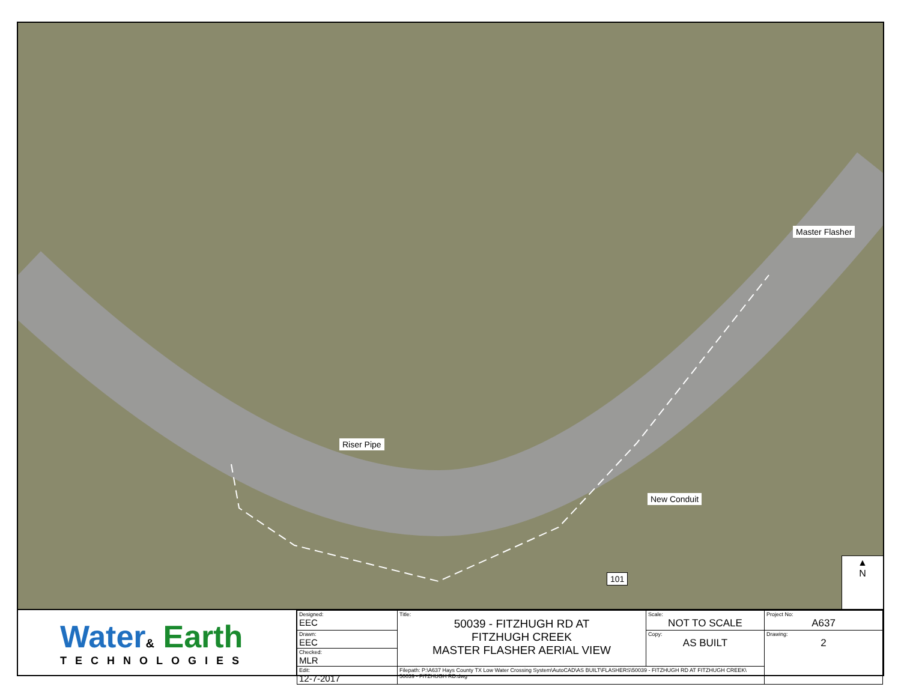Riser Pipe
Master Flasher
New Conduit
101
▲
N
Water& Earth
TECHNOLOGIES
| Designed: EEC | Title: 50039 - FITZHUGH RD AT FITZHUGH CREEK MASTER FLASHER AERIAL VIEW | Scale: NOT TO SCALE | Project No: A637 |
| Drawn: EEC | | Copy: AS BUILT | Drawing: 2 |
| Checked: MLR | | | |
| Edit: 12-7-2017 | Filepath: P:\A637 Hays County TX Low Water Crossing System\AutoCAD\AS BUILT\FLASHERS\50039 - FITZHUGH RD AT FITZHUGH CREEK\ 50039 - FITZHUGH RD.dwg | | |